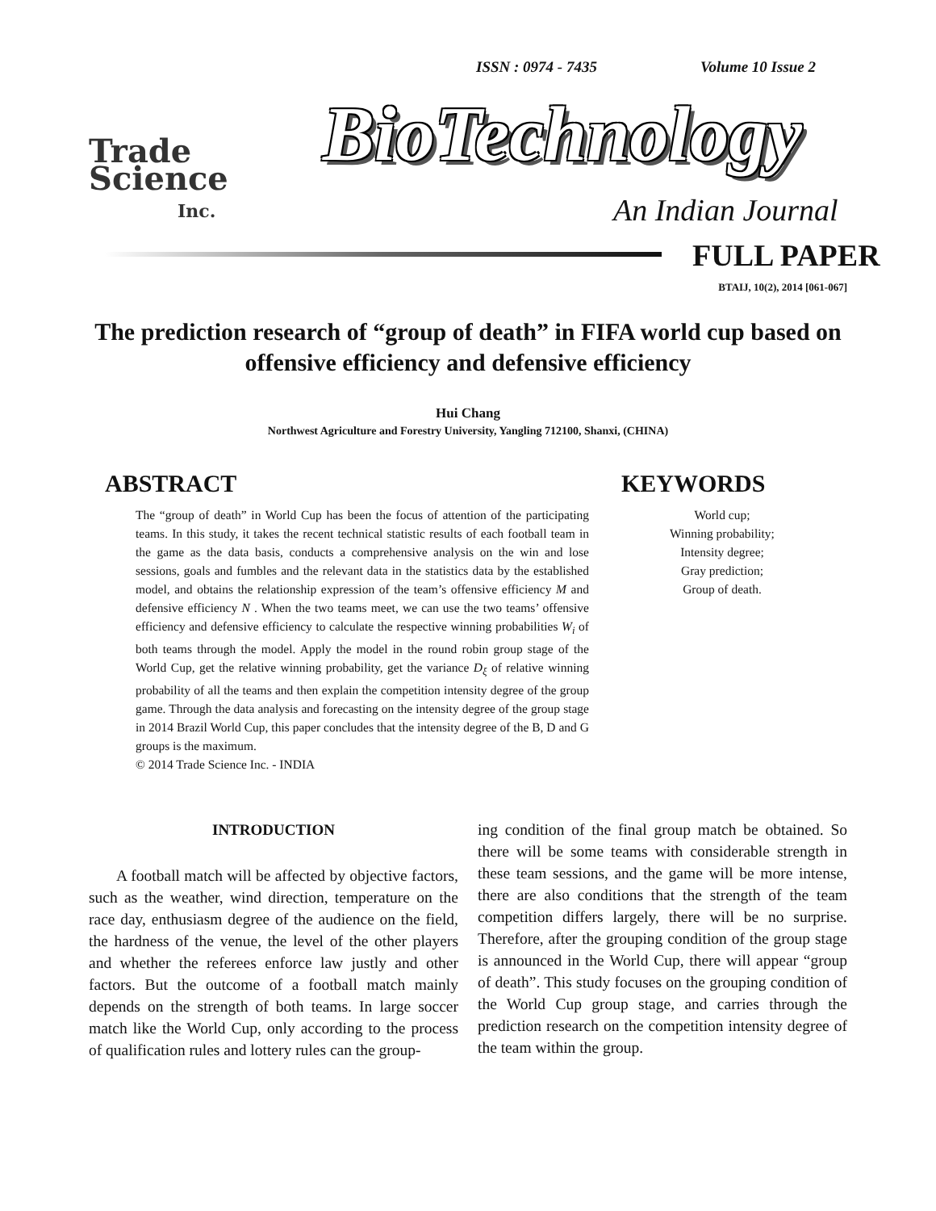ISSN : 0974 - 7435 Volume 10 Issue 2
Trade
Science
Inc.
BioTechnology
An Indian Journal
FULL PAPER
BTAIJ, 10(2), 2014 [061-067]
The prediction research of “group of death” in FIFA world cup based on offensive efficiency and defensive efficiency
Hui Chang
Northwest Agriculture and Forestry University, Yangling 712100, Shanxi, (CHINA)
ABSTRACT
The “group of death” in World Cup has been the focus of attention of the participating teams. In this study, it takes the recent technical statistic results of each football team in the game as the data basis, conducts a comprehensive analysis on the win and lose sessions, goals and fumbles and the relevant data in the statistics data by the established model, and obtains the relationship expression of the team’s offensive efficiency M and defensive efficiency N . When the two teams meet, we can use the two teams’ offensive efficiency and defensive efficiency to calculate the respective winning probabilities W<sub>i</sub> of both teams through the model. Apply the model in the round robin group stage of the World Cup, get the relative winning probability, get the variance D<sub>ξ</sub> of relative winning probability of all the teams and then explain the competition intensity degree of the group game. Through the data analysis and forecasting on the intensity degree of the group stage in 2014 Brazil World Cup, this paper concludes that the intensity degree of the B, D and G groups is the maximum.
© 2014 Trade Science Inc. - INDIA
KEYWORDS
World cup;
Winning probability;
Intensity degree;
Gray prediction;
Group of death.
INTRODUCTION
A football match will be affected by objective factors, such as the weather, wind direction, temperature on the race day, enthusiasm degree of the audience on the field, the hardness of the venue, the level of the other players and whether the referees enforce law justly and other factors. But the outcome of a football match mainly depends on the strength of both teams. In large soccer match like the World Cup, only according to the process of qualification rules and lottery rules can the group-
ing condition of the final group match be obtained. So there will be some teams with considerable strength in these team sessions, and the game will be more intense, there are also conditions that the strength of the team competition differs largely, there will be no surprise. Therefore, after the grouping condition of the group stage is announced in the World Cup, there will appear “group of death”. This study focuses on the grouping condition of the World Cup group stage, and carries through the prediction research on the competition intensity degree of the team within the group.